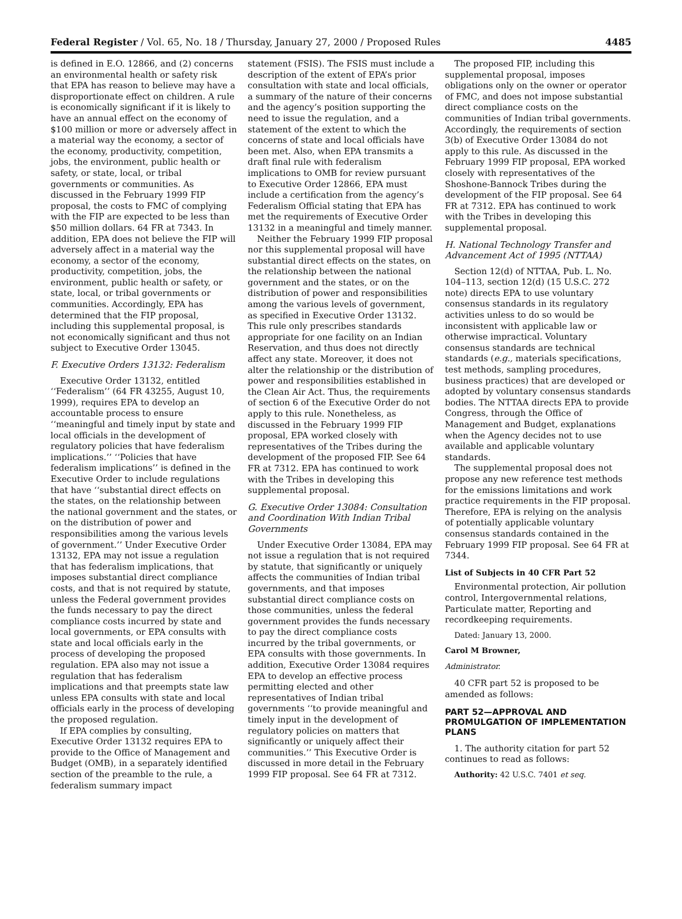Federal Register / Vol. 65, No. 18 / Thursday, January 27, 2000 / Proposed Rules 4485
is defined in E.O. 12866, and (2) concerns an environmental health or safety risk that EPA has reason to believe may have a disproportionate effect on children. A rule is economically significant if it is likely to have an annual effect on the economy of $100 million or more or adversely affect in a material way the economy, a sector of the economy, productivity, competition, jobs, the environment, public health or safety, or state, local, or tribal governments or communities. As discussed in the February 1999 FIP proposal, the costs to FMC of complying with the FIP are expected to be less than $50 million dollars. 64 FR at 7343. In addition, EPA does not believe the FIP will adversely affect in a material way the economy, a sector of the economy, productivity, competition, jobs, the environment, public health or safety, or state, local, or tribal governments or communities. Accordingly, EPA has determined that the FIP proposal, including this supplemental proposal, is not economically significant and thus not subject to Executive Order 13045.
F. Executive Orders 13132: Federalism
Executive Order 13132, entitled ‘‘Federalism’’ (64 FR 43255, August 10, 1999), requires EPA to develop an accountable process to ensure ‘‘meaningful and timely input by state and local officials in the development of regulatory policies that have federalism implications.’’ ‘‘Policies that have federalism implications’’ is defined in the Executive Order to include regulations that have ‘‘substantial direct effects on the states, on the relationship between the national government and the states, or on the distribution of power and responsibilities among the various levels of government.’’ Under Executive Order 13132, EPA may not issue a regulation that has federalism implications, that imposes substantial direct compliance costs, and that is not required by statute, unless the Federal government provides the funds necessary to pay the direct compliance costs incurred by state and local governments, or EPA consults with state and local officials early in the process of developing the proposed regulation. EPA also may not issue a regulation that has federalism implications and that preempts state law unless EPA consults with state and local officials early in the process of developing the proposed regulation.
If EPA complies by consulting, Executive Order 13132 requires EPA to provide to the Office of Management and Budget (OMB), in a separately identified section of the preamble to the rule, a federalism summary impact
statement (FSIS). The FSIS must include a description of the extent of EPA’s prior consultation with state and local officials, a summary of the nature of their concerns and the agency’s position supporting the need to issue the regulation, and a statement of the extent to which the concerns of state and local officials have been met. Also, when EPA transmits a draft final rule with federalism implications to OMB for review pursuant to Executive Order 12866, EPA must include a certification from the agency’s Federalism Official stating that EPA has met the requirements of Executive Order 13132 in a meaningful and timely manner.
Neither the February 1999 FIP proposal nor this supplemental proposal will have substantial direct effects on the states, on the relationship between the national government and the states, or on the distribution of power and responsibilities among the various levels of government, as specified in Executive Order 13132. This rule only prescribes standards appropriate for one facility on an Indian Reservation, and thus does not directly affect any state. Moreover, it does not alter the relationship or the distribution of power and responsibilities established in the Clean Air Act. Thus, the requirements of section 6 of the Executive Order do not apply to this rule. Nonetheless, as discussed in the February 1999 FIP proposal, EPA worked closely with representatives of the Tribes during the development of the proposed FIP. See 64 FR at 7312. EPA has continued to work with the Tribes in developing this supplemental proposal.
G. Executive Order 13084: Consultation and Coordination With Indian Tribal Governments
Under Executive Order 13084, EPA may not issue a regulation that is not required by statute, that significantly or uniquely affects the communities of Indian tribal governments, and that imposes substantial direct compliance costs on those communities, unless the federal government provides the funds necessary to pay the direct compliance costs incurred by the tribal governments, or EPA consults with those governments. In addition, Executive Order 13084 requires EPA to develop an effective process permitting elected and other representatives of Indian tribal governments ‘‘to provide meaningful and timely input in the development of regulatory policies on matters that significantly or uniquely affect their communities.’’ This Executive Order is discussed in more detail in the February 1999 FIP proposal. See 64 FR at 7312.
The proposed FIP, including this supplemental proposal, imposes obligations only on the owner or operator of FMC, and does not impose substantial direct compliance costs on the communities of Indian tribal governments. Accordingly, the requirements of section 3(b) of Executive Order 13084 do not apply to this rule. As discussed in the February 1999 FIP proposal, EPA worked closely with representatives of the Shoshone-Bannock Tribes during the development of the FIP proposal. See 64 FR at 7312. EPA has continued to work with the Tribes in developing this supplemental proposal.
H. National Technology Transfer and Advancement Act of 1995 (NTTAA)
Section 12(d) of NTTAA, Pub. L. No. 104–113, section 12(d) (15 U.S.C. 272 note) directs EPA to use voluntary consensus standards in its regulatory activities unless to do so would be inconsistent with applicable law or otherwise impractical. Voluntary consensus standards are technical standards (e.g., materials specifications, test methods, sampling procedures, business practices) that are developed or adopted by voluntary consensus standards bodies. The NTTAA directs EPA to provide Congress, through the Office of Management and Budget, explanations when the Agency decides not to use available and applicable voluntary standards.
The supplemental proposal does not propose any new reference test methods for the emissions limitations and work practice requirements in the FIP proposal. Therefore, EPA is relying on the analysis of potentially applicable voluntary consensus standards contained in the February 1999 FIP proposal. See 64 FR at 7344.
List of Subjects in 40 CFR Part 52
Environmental protection, Air pollution control, Intergovernmental relations, Particulate matter, Reporting and recordkeeping requirements.
Dated: January 13, 2000.
Carol M Browner,
Administrator.
40 CFR part 52 is proposed to be amended as follows:
PART 52—APPROVAL AND PROMULGATION OF IMPLEMENTATION PLANS
1. The authority citation for part 52 continues to read as follows:
Authority: 42 U.S.C. 7401 et seq.